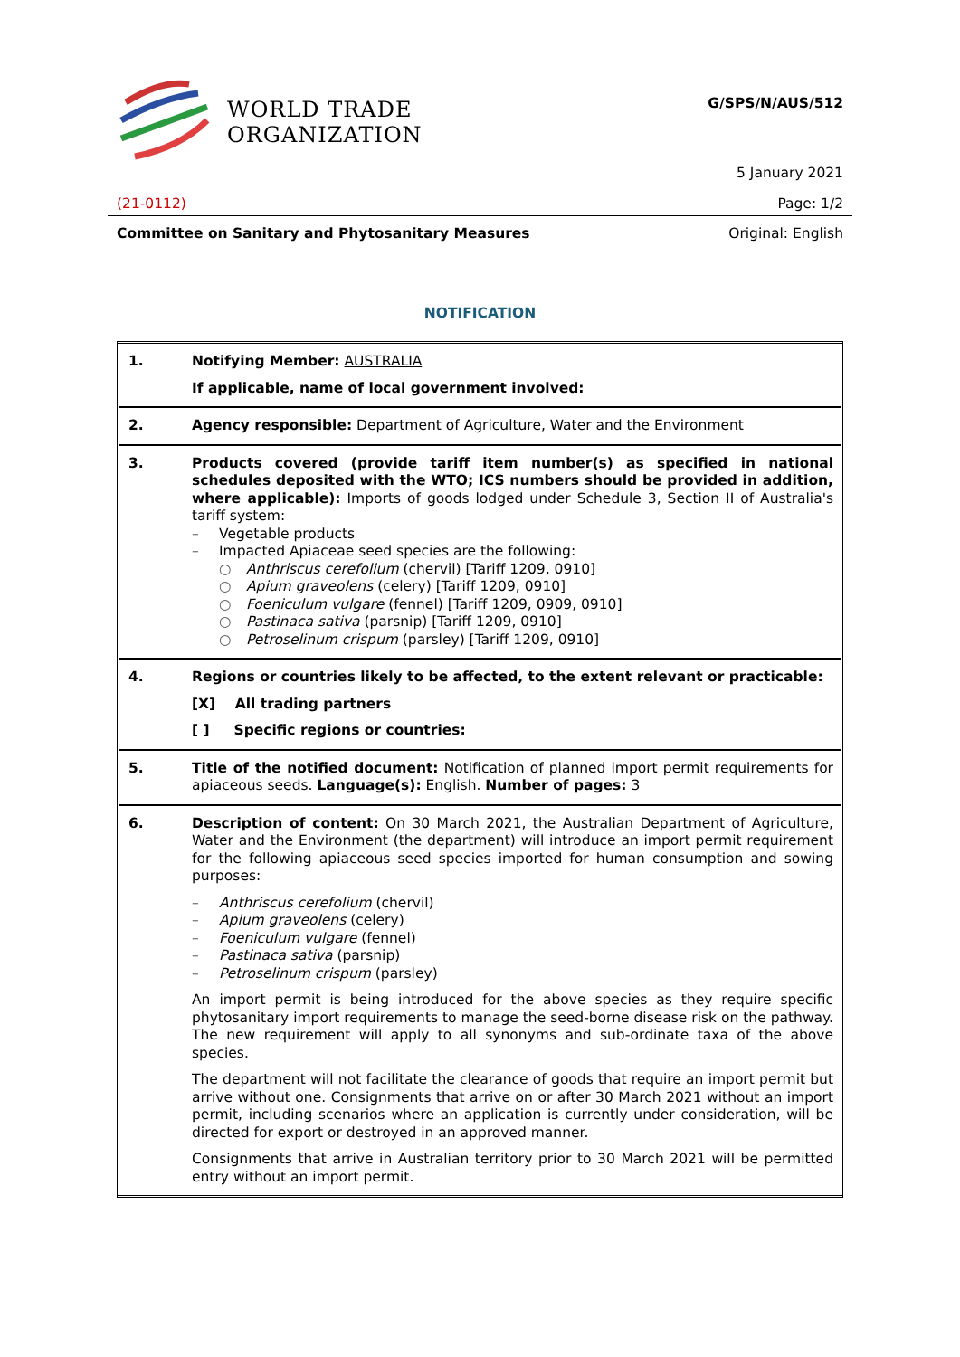WORLD TRADE
ORGANIZATION
G/SPS/N/AUS/512
5 January 2021
(21-0112) Page: 1/2
Committee on Sanitary and Phytosanitary Measures Original: English
NOTIFICATION
| 1. | Notifying Member: AUSTRALIA If applicable, name of local government involved: |
| 2. | Agency responsible: Department of Agriculture, Water and the Environment |
| 3. | Products covered (provide tariff item number(s) as specified in national schedules deposited with the WTO; ICS numbers should be provided in addition, where applicable): Imports of goods lodged under Schedule 3, Section II of Australia's tariff system: – Vegetable products – Impacted Apiaceae seed species are the following: ○ Anthriscus cerefolium (chervil) [Tariff 1209, 0910] ○ Apium graveolens (celery) [Tariff 1209, 0910] ○ Foeniculum vulgare (fennel) [Tariff 1209, 0909, 0910] ○ Pastinaca sativa (parsnip) [Tariff 1209, 0910] ○ Petroselinum crispum (parsley) [Tariff 1209, 0910] |
| 4. | Regions or countries likely to be affected, to the extent relevant or practicable: [X] All trading partners [ ] Specific regions or countries: |
| 5. | Title of the notified document: Notification of planned import permit requirements for apiaceous seeds. Language(s): English. Number of pages: 3 |
| 6. | Description of content: On 30 March 2021, the Australian Department of Agriculture, Water and the Environment (the department) will introduce an import permit requirement for the following apiaceous seed species imported for human consumption and sowing purposes: – Anthriscus cerefolium (chervil) – Apium graveolens (celery) – Foeniculum vulgare (fennel) – Pastinaca sativa (parsnip) – Petroselinum crispum (parsley) An import permit is being introduced for the above species as they require specific phytosanitary import requirements to manage the seed-borne disease risk on the pathway. The new requirement will apply to all synonyms and sub-ordinate taxa of the above species. The department will not facilitate the clearance of goods that require an import permit but arrive without one. Consignments that arrive on or after 30 March 2021 without an import permit, including scenarios where an application is currently under consideration, will be directed for export or destroyed in an approved manner. Consignments that arrive in Australian territory prior to 30 March 2021 will be permitted entry without an import permit. |